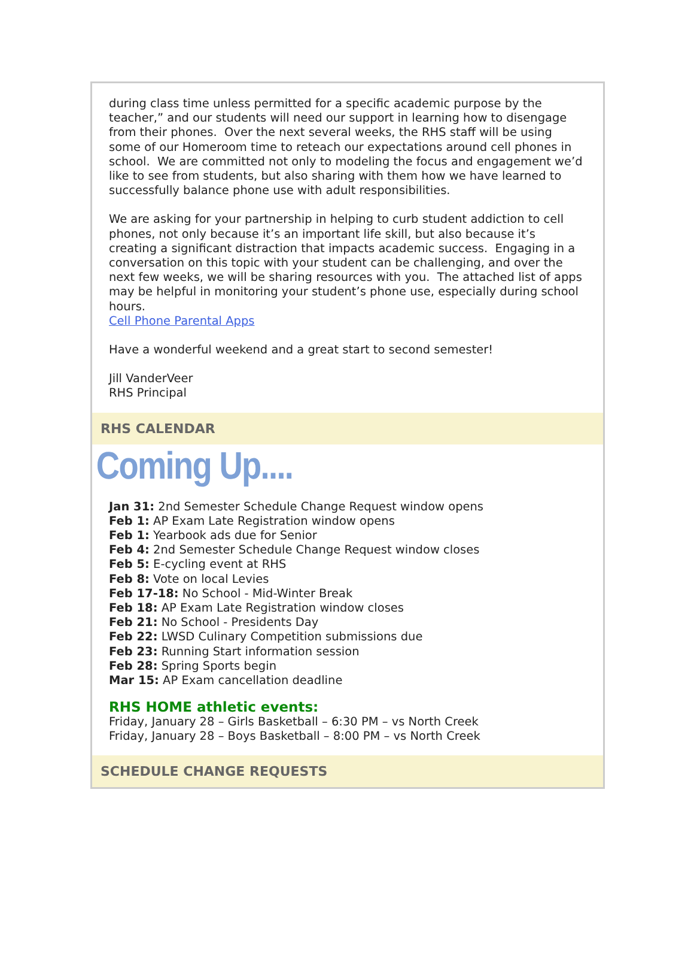during class time unless permitted for a specific academic purpose by the teacher,” and our students will need our support in learning how to disengage from their phones. Over the next several weeks, the RHS staff will be using some of our Homeroom time to reteach our expectations around cell phones in school. We are committed not only to modeling the focus and engagement we’d like to see from students, but also sharing with them how we have learned to successfully balance phone use with adult responsibilities.
We are asking for your partnership in helping to curb student addiction to cell phones, not only because it’s an important life skill, but also because it’s creating a significant distraction that impacts academic success. Engaging in a conversation on this topic with your student can be challenging, and over the next few weeks, we will be sharing resources with you. The attached list of apps may be helpful in monitoring your student’s phone use, especially during school hours.
Cell Phone Parental Apps
Have a wonderful weekend and a great start to second semester!
Jill VanderVeer
RHS Principal
RHS CALENDAR
Coming Up....
Jan 31: 2nd Semester Schedule Change Request window opens
Feb 1: AP Exam Late Registration window opens
Feb 1: Yearbook ads due for Senior
Feb 4: 2nd Semester Schedule Change Request window closes
Feb 5: E-cycling event at RHS
Feb 8: Vote on local Levies
Feb 17-18: No School - Mid-Winter Break
Feb 18: AP Exam Late Registration window closes
Feb 21: No School - Presidents Day
Feb 22: LWSD Culinary Competition submissions due
Feb 23: Running Start information session
Feb 28: Spring Sports begin
Mar 15: AP Exam cancellation deadline
RHS HOME athletic events:
Friday, January 28 – Girls Basketball – 6:30 PM – vs North Creek
Friday, January 28 – Boys Basketball – 8:00 PM – vs North Creek
SCHEDULE CHANGE REQUESTS